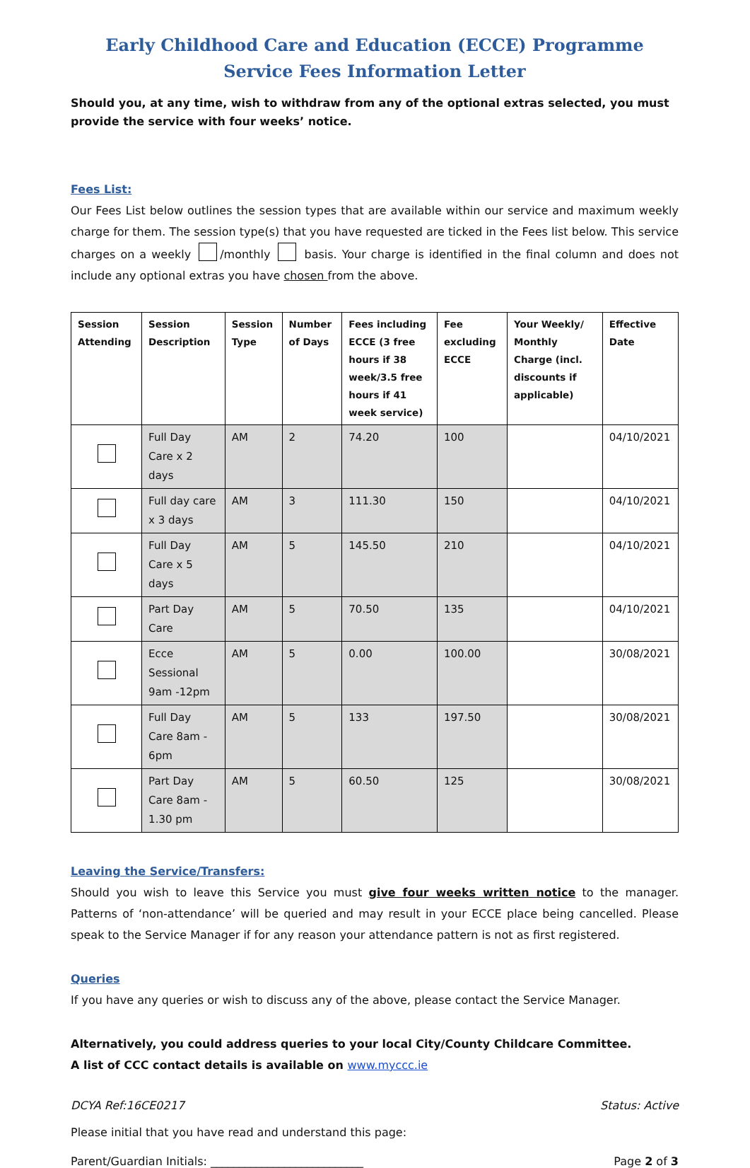Early Childhood Care and Education (ECCE) Programme
Service Fees Information Letter
Should you, at any time, wish to withdraw from any of the optional extras selected, you must provide the service with four weeks’ notice.
Fees List:
Our Fees List below outlines the session types that are available within our service and maximum weekly charge for them. The session type(s) that you have requested are ticked in the Fees list below. This service charges on a weekly /monthly basis. Your charge is identified in the final column and does not include any optional extras you have chosen from the above.
| Session Attending | Session Description | Session Type | Number of Days | Fees including ECCE (3 free hours if 38 week/3.5 free hours if 41 week service) | Fee excluding ECCE | Your Weekly/ Monthly Charge (incl. discounts if applicable) | Effective Date |
| --- | --- | --- | --- | --- | --- | --- | --- |
| | Full Day Care x 2 days | AM | 2 | 74.20 | 100 | | 04/10/2021 |
| | Full day care x 3 days | AM | 3 | 111.30 | 150 | | 04/10/2021 |
| | Full Day Care x 5 days | AM | 5 | 145.50 | 210 | | 04/10/2021 |
| | Part Day Care | AM | 5 | 70.50 | 135 | | 04/10/2021 |
| | Ecce Sessional 9am -12pm | AM | 5 | 0.00 | 100.00 | | 30/08/2021 |
| | Full Day Care 8am - 6pm | AM | 5 | 133 | 197.50 | | 30/08/2021 |
| | Part Day Care 8am - 1.30 pm | AM | 5 | 60.50 | 125 | | 30/08/2021 |
Leaving the Service/Transfers:
Should you wish to leave this Service you must give four weeks written notice to the manager. Patterns of ‘non-attendance’ will be queried and may result in your ECCE place being cancelled. Please speak to the Service Manager if for any reason your attendance pattern is not as first registered.
Queries
If you have any queries or wish to discuss any of the above, please contact the Service Manager.
Alternatively, you could address queries to your local City/County Childcare Committee.
A list of CCC contact details is available on www.myccc.ie
DCYA Ref:16CE0217 Status: Active
Please initial that you have read and understand this page:
Parent/Guardian Initials: ___________________________ Page 2 of 3